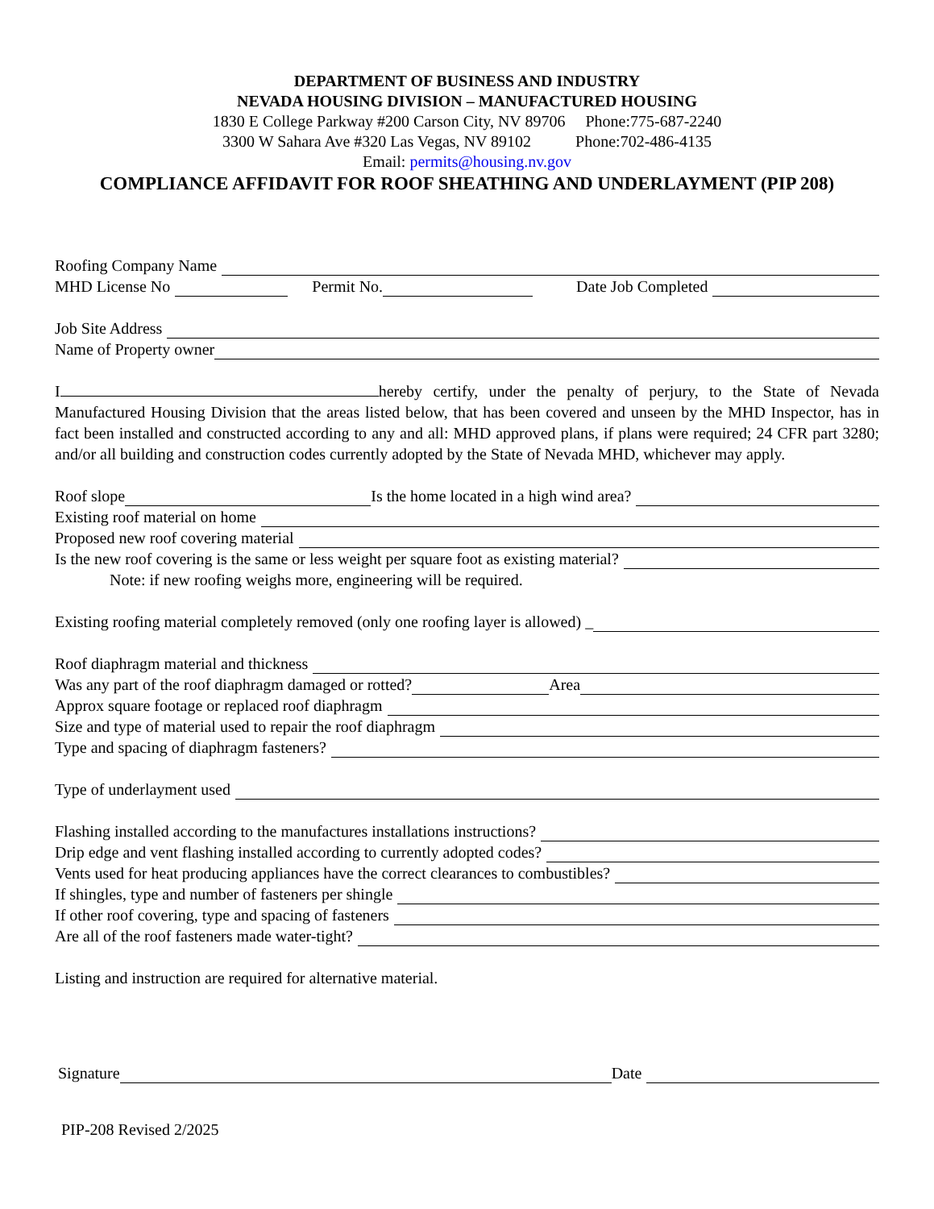DEPARTMENT OF BUSINESS AND INDUSTRY
NEVADA HOUSING DIVISION – MANUFACTURED HOUSING
1830 E College Parkway #200 Carson City, NV 89706 Phone:775-687-2240
3300 W Sahara Ave #320 Las Vegas, NV 89102 Phone:702-486-4135
Email: permits@housing.nv.gov
COMPLIANCE AFFIDAVIT FOR ROOF SHEATHING AND UNDERLAYMENT (PIP 208)
Roofing Company Name
MHD License No Permit No. Date Job Completed
Job Site Address
Name of Property owner
I hereby certify, under the penalty of perjury, to the State of Nevada Manufactured Housing Division that the areas listed below, that has been covered and unseen by the MHD Inspector, has in fact been installed and constructed according to any and all: MHD approved plans, if plans were required; 24 CFR part 3280; and/or all building and construction codes currently adopted by the State of Nevada MHD, whichever may apply.
Roof slope Is the home located in a high wind area?
Existing roof material on home
Proposed new roof covering material
Is the new roof covering is the same or less weight per square foot as existing material?
Note: if new roofing weighs more, engineering will be required.
Existing roofing material completely removed (only one roofing layer is allowed) _
Roof diaphragm material and thickness
Was any part of the roof diaphragm damaged or rotted? Area
Approx square footage or replaced roof diaphragm
Size and type of material used to repair the roof diaphragm
Type and spacing of diaphragm fasteners?
Type of underlayment used
Flashing installed according to the manufactures installations instructions?
Drip edge and vent flashing installed according to currently adopted codes?
Vents used for heat producing appliances have the correct clearances to combustibles?
If shingles, type and number of fasteners per shingle
If other roof covering, type and spacing of fasteners
Are all of the roof fasteners made water-tight?
Listing and instruction are required for alternative material.
Signature Date
PIP-208 Revised 2/2025